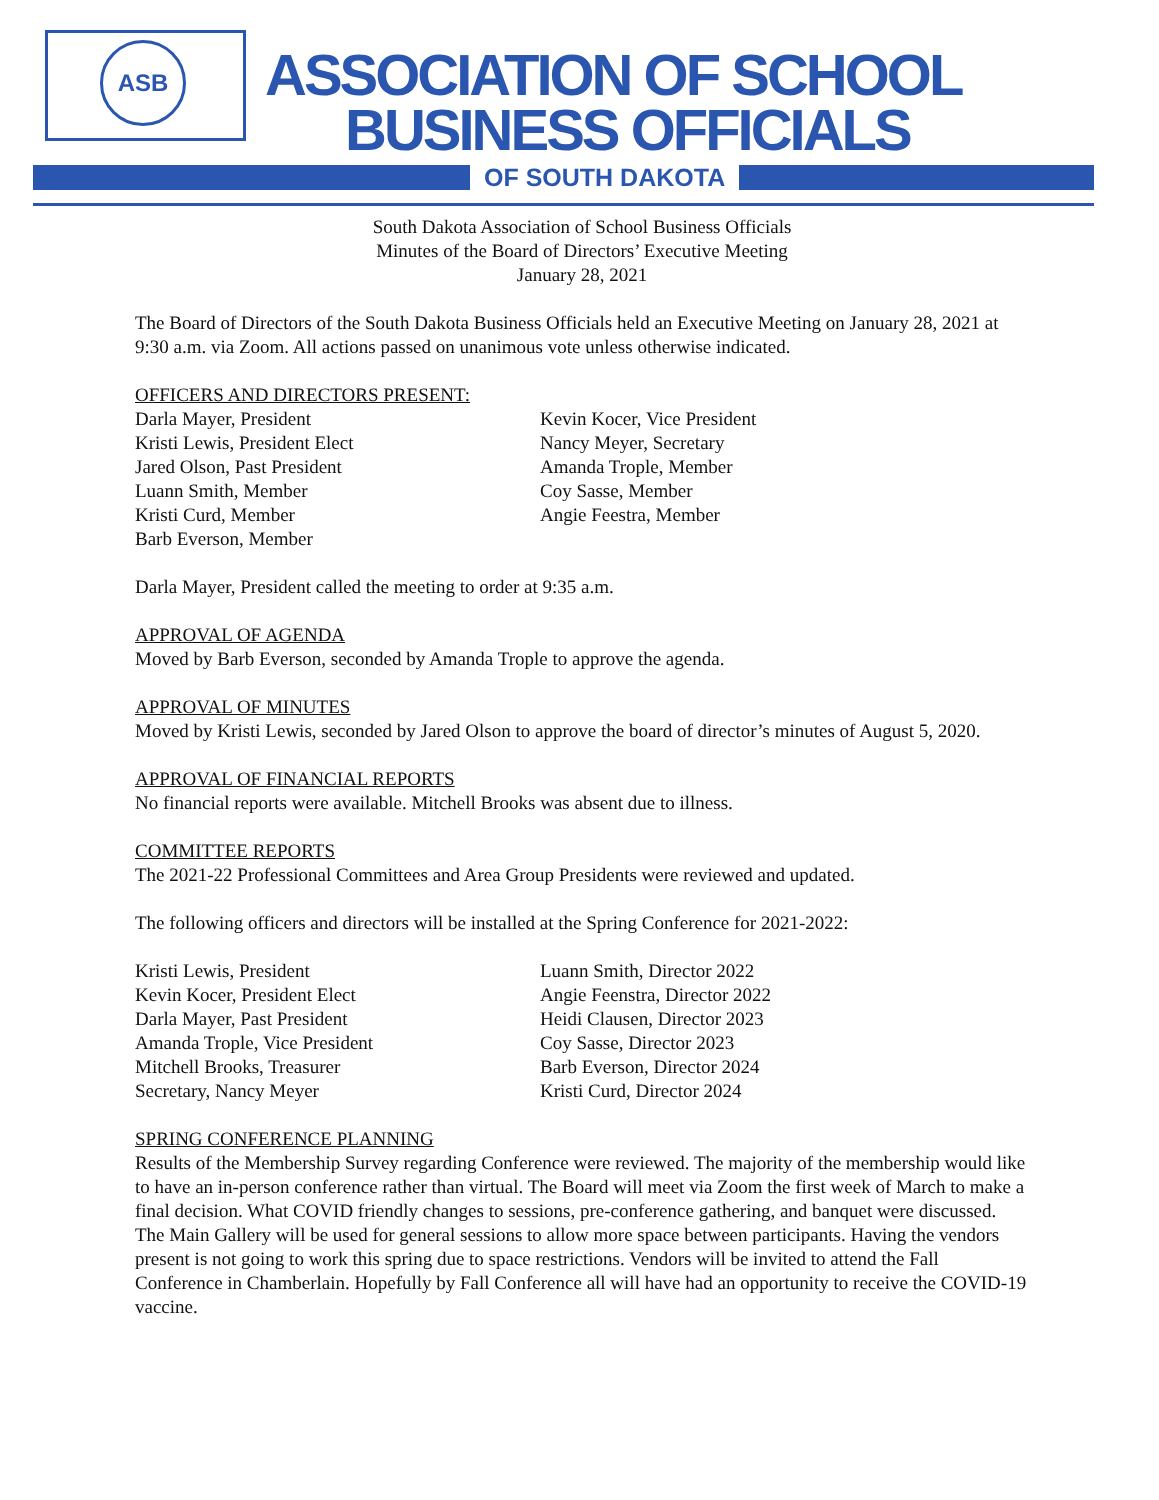ASB ASSOCIATION OF SCHOOL
BUSINESS OFFICIALS
OF SOUTH DAKOTA
South Dakota Association of School Business Officials
Minutes of the Board of Directors’ Executive Meeting
January 28, 2021
The Board of Directors of the South Dakota Business Officials held an Executive Meeting on January 28, 2021 at 9:30 a.m. via Zoom. All actions passed on unanimous vote unless otherwise indicated.
OFFICERS AND DIRECTORS PRESENT:
Darla Mayer, President
Kristi Lewis, President Elect
Jared Olson, Past President
Luann Smith, Member
Kristi Curd, Member
Barb Everson, Member
Kevin Kocer, Vice President
Nancy Meyer, Secretary
Amanda Trople, Member
Coy Sasse, Member
Angie Feestra, Member
Darla Mayer, President called the meeting to order at 9:35 a.m.
APPROVAL OF AGENDA
Moved by Barb Everson, seconded by Amanda Trople to approve the agenda.
APPROVAL OF MINUTES
Moved by Kristi Lewis, seconded by Jared Olson to approve the board of director’s minutes of August 5, 2020.
APPROVAL OF FINANCIAL REPORTS
No financial reports were available. Mitchell Brooks was absent due to illness.
COMMITTEE REPORTS
The 2021-22 Professional Committees and Area Group Presidents were reviewed and updated.
The following officers and directors will be installed at the Spring Conference for 2021-2022:
Kristi Lewis, President
Kevin Kocer, President Elect
Darla Mayer, Past President
Amanda Trople, Vice President
Mitchell Brooks, Treasurer
Secretary, Nancy Meyer
Luann Smith, Director 2022
Angie Feenstra, Director 2022
Heidi Clausen, Director 2023
Coy Sasse, Director 2023
Barb Everson, Director 2024
Kristi Curd, Director 2024
SPRING CONFERENCE PLANNING
Results of the Membership Survey regarding Conference were reviewed. The majority of the membership would like to have an in-person conference rather than virtual. The Board will meet via Zoom the first week of March to make a final decision. What COVID friendly changes to sessions, pre-conference gathering, and banquet were discussed. The Main Gallery will be used for general sessions to allow more space between participants. Having the vendors present is not going to work this spring due to space restrictions. Vendors will be invited to attend the Fall Conference in Chamberlain. Hopefully by Fall Conference all will have had an opportunity to receive the COVID-19 vaccine.